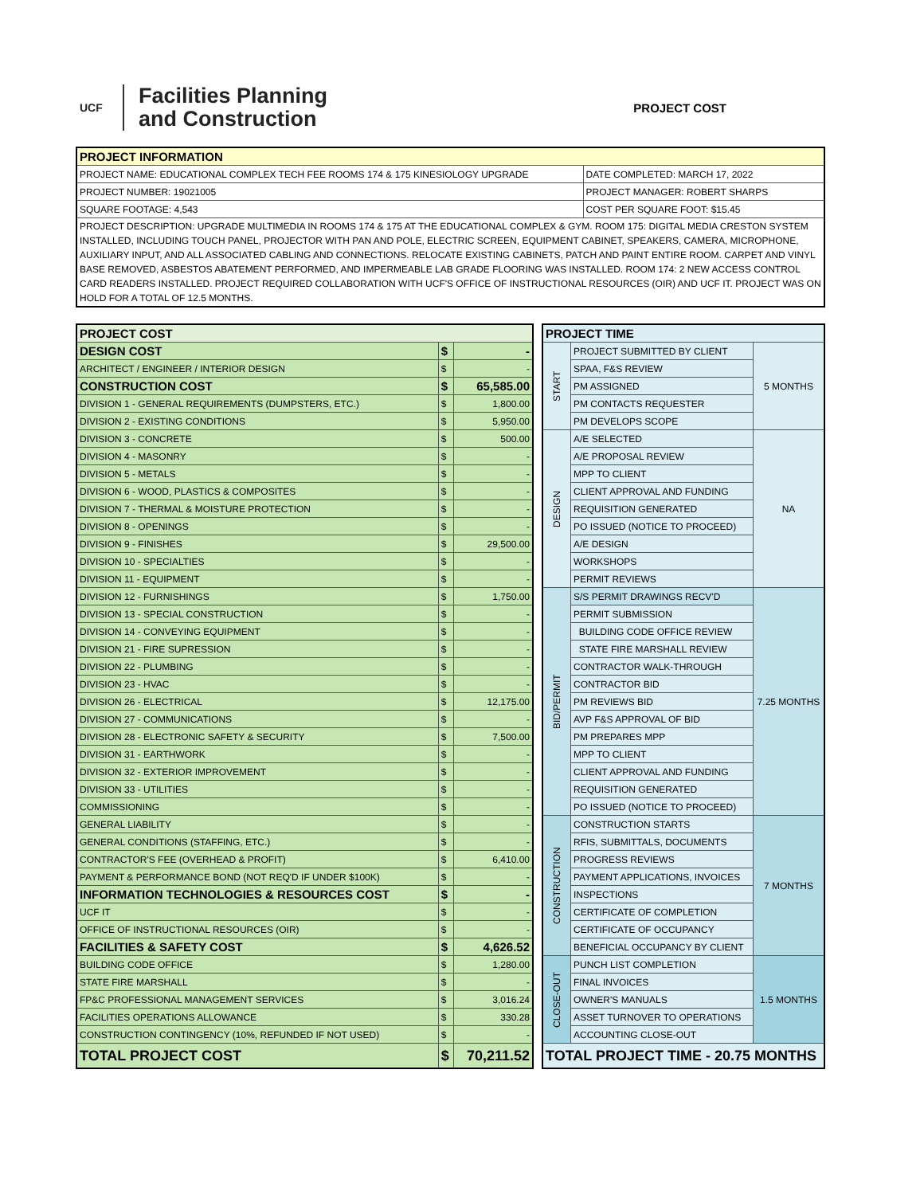UCF
Facilities Planning
and Construction
PROJECT COST
| PROJECT INFORMATION | |
| --- | --- |
| PROJECT NAME: EDUCATIONAL COMPLEX TECH FEE ROOMS 174 & 175 KINESIOLOGY UPGRADE | DATE COMPLETED: MARCH 17, 2022 |
| PROJECT NUMBER: 19021005 | PROJECT MANAGER: ROBERT SHARPS |
| SQUARE FOOTAGE: 4,543 | COST PER SQUARE FOOT: $15.45 |
| PROJECT DESCRIPTION: UPGRADE MULTIMEDIA IN ROOMS 174 & 175 AT THE EDUCATIONAL COMPLEX & GYM. ROOM 175: DIGITAL MEDIA CRESTON SYSTEM INSTALLED, INCLUDING TOUCH PANEL, PROJECTOR WITH PAN AND POLE, ELECTRIC SCREEN, EQUIPMENT CABINET, SPEAKERS, CAMERA, MICROPHONE, AUXILIARY INPUT, AND ALL ASSOCIATED CABLING AND CONNECTIONS. RELOCATE EXISTING CABINETS, PATCH AND PAINT ENTIRE ROOM. CARPET AND VINYL BASE REMOVED, ASBESTOS ABATEMENT PERFORMED, AND IMPERMEABLE LAB GRADE FLOORING WAS INSTALLED. ROOM 174: 2 NEW ACCESS CONTROL CARD READERS INSTALLED. PROJECT REQUIRED COLLABORATION WITH UCF'S OFFICE OF INSTRUCTIONAL RESOURCES (OIR) AND UCF IT. PROJECT WAS ON HOLD FOR A TOTAL OF 12.5 MONTHS. | |
| PROJECT COST | | |
| DESIGN COST | $ | - |
| ARCHITECT / ENGINEER / INTERIOR DESIGN | $ | - |
| CONSTRUCTION COST | $ | 65,585.00 |
| DIVISION 1 - GENERAL REQUIREMENTS (DUMPSTERS, ETC.) | $ | 1,800.00 |
| DIVISION 2 - EXISTING CONDITIONS | $ | 5,950.00 |
| DIVISION 3 - CONCRETE | $ | 500.00 |
| DIVISION 4 - MASONRY | $ | - |
| DIVISION 5 - METALS | $ | - |
| DIVISION 6 - WOOD, PLASTICS & COMPOSITES | $ | - |
| DIVISION 7 - THERMAL & MOISTURE PROTECTION | $ | - |
| DIVISION 8 - OPENINGS | $ | - |
| DIVISION 9 - FINISHES | $ | 29,500.00 |
| DIVISION 10 - SPECIALTIES | $ | - |
| DIVISION 11 - EQUIPMENT | $ | - |
| DIVISION 12 - FURNISHINGS | $ | 1,750.00 |
| DIVISION 13 - SPECIAL CONSTRUCTION | $ | - |
| DIVISION 14 - CONVEYING EQUIPMENT | $ | - |
| DIVISION 21 - FIRE SUPRESSION | $ | - |
| DIVISION 22 - PLUMBING | $ | - |
| DIVISION 23 - HVAC | $ | - |
| DIVISION 26 - ELECTRICAL | $ | 12,175.00 |
| DIVISION 27 - COMMUNICATIONS | $ | - |
| DIVISION 28 - ELECTRONIC SAFETY & SECURITY | $ | 7,500.00 |
| DIVISION 31 - EARTHWORK | $ | - |
| DIVISION 32 - EXTERIOR IMPROVEMENT | $ | - |
| DIVISION 33 - UTILITIES | $ | - |
| COMMISSIONING | $ | - |
| GENERAL LIABILITY | $ | - |
| GENERAL CONDITIONS (STAFFING, ETC.) | $ | - |
| CONTRACTOR'S FEE (OVERHEAD & PROFIT) | $ | 6,410.00 |
| PAYMENT & PERFORMANCE BOND (NOT REQ'D IF UNDER $100K) | $ | - |
| INFORMATION TECHNOLOGIES & RESOURCES COST | $ | - |
| UCF IT | $ | - |
| OFFICE OF INSTRUCTIONAL RESOURCES (OIR) | $ | - |
| FACILITIES & SAFETY COST | $ | 4,626.52 |
| BUILDING CODE OFFICE | $ | 1,280.00 |
| STATE FIRE MARSHALL | $ | - |
| FP&C PROFESSIONAL MANAGEMENT SERVICES | $ | 3,016.24 |
| FACILITIES OPERATIONS ALLOWANCE | $ | 330.28 |
| CONSTRUCTION CONTINGENCY (10%, REFUNDED IF NOT USED) | $ | - |
| TOTAL PROJECT COST | $ | 70,211.52 |
| PROJECT TIME | | |
| START | PROJECT SUBMITTED BY CLIENT | 5 MONTHS |
| | SPAA, F&S REVIEW | |
| | PM ASSIGNED | |
| | PM CONTACTS REQUESTER | |
| | PM DEVELOPS SCOPE | |
| DESIGN | A/E SELECTED | NA |
| | A/E PROPOSAL REVIEW | |
| | MPP TO CLIENT | |
| | CLIENT APPROVAL AND FUNDING | |
| | REQUISITION GENERATED | |
| | PO ISSUED (NOTICE TO PROCEED) | |
| | A/E DESIGN | |
| | WORKSHOPS | |
| | PERMIT REVIEWS | |
| BID/PERMIT | S/S PERMIT DRAWINGS RECV'D | 7.25 MONTHS |
| | PERMIT SUBMISSION | |
| | BUILDING CODE OFFICE REVIEW | |
| | STATE FIRE MARSHALL REVIEW | |
| | CONTRACTOR WALK-THROUGH | |
| | CONTRACTOR BID | |
| | PM REVIEWS BID | |
| | AVP F&S APPROVAL OF BID | |
| | PM PREPARES MPP | |
| | MPP TO CLIENT | |
| | CLIENT APPROVAL AND FUNDING | |
| | REQUISITION GENERATED | |
| | PO ISSUED (NOTICE TO PROCEED) | |
| CONSTRUCTION | CONSTRUCTION STARTS | 7 MONTHS |
| | RFIS, SUBMITTALS, DOCUMENTS | |
| | PROGRESS REVIEWS | |
| | PAYMENT APPLICATIONS, INVOICES | |
| | INSPECTIONS | |
| | CERTIFICATE OF COMPLETION | |
| | CERTIFICATE OF OCCUPANCY | |
| | BENEFICIAL OCCUPANCY BY CLIENT | |
| CLOSE-OUT | PUNCH LIST COMPLETION | 1.5 MONTHS |
| | FINAL INVOICES | |
| | OWNER'S MANUALS | |
| | ASSET TURNOVER TO OPERATIONS | |
| | ACCOUNTING CLOSE-OUT | |
| TOTAL PROJECT TIME - 20.75 MONTHS | | |